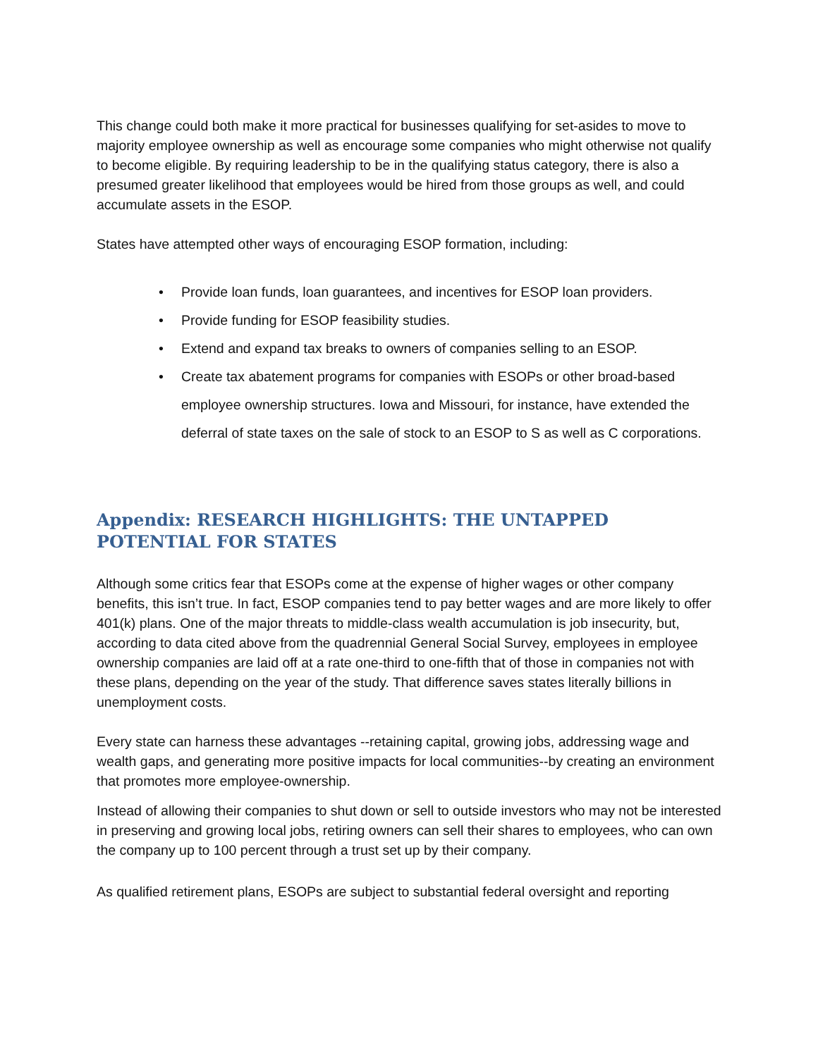This change could both make it more practical for businesses qualifying for set-asides to move to majority employee ownership as well as encourage some companies who might otherwise not qualify to become eligible. By requiring leadership to be in the qualifying status category, there is also a presumed greater likelihood that employees would be hired from those groups as well, and could accumulate assets in the ESOP.
States have attempted other ways of encouraging ESOP formation, including:
• Provide loan funds, loan guarantees, and incentives for ESOP loan providers.
• Provide funding for ESOP feasibility studies.
• Extend and expand tax breaks to owners of companies selling to an ESOP.
• Create tax abatement programs for companies with ESOPs or other broad-based employee ownership structures. Iowa and Missouri, for instance, have extended the deferral of state taxes on the sale of stock to an ESOP to S as well as C corporations.
Appendix: RESEARCH HIGHLIGHTS: THE UNTAPPED POTENTIAL FOR STATES
Although some critics fear that ESOPs come at the expense of higher wages or other company benefits, this isn’t true. In fact, ESOP companies tend to pay better wages and are more likely to offer 401(k) plans. One of the major threats to middle-class wealth accumulation is job insecurity, but, according to data cited above from the quadrennial General Social Survey, employees in employee ownership companies are laid off at a rate one-third to one-fifth that of those in companies not with these plans, depending on the year of the study. That difference saves states literally billions in unemployment costs.
Every state can harness these advantages --retaining capital, growing jobs, addressing wage and wealth gaps, and generating more positive impacts for local communities--by creating an environment that promotes more employee-ownership.
Instead of allowing their companies to shut down or sell to outside investors who may not be interested in preserving and growing local jobs, retiring owners can sell their shares to employees, who can own the company up to 100 percent through a trust set up by their company.
As qualified retirement plans, ESOPs are subject to substantial federal oversight and reporting